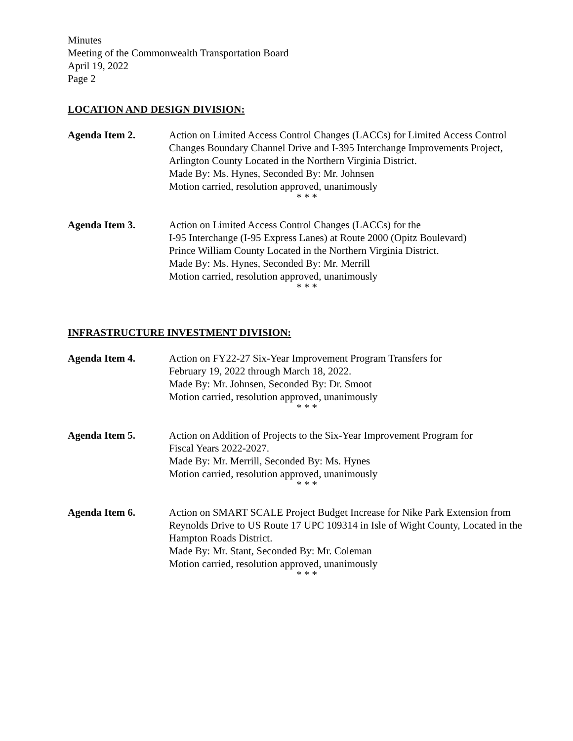Minutes
Meeting of the Commonwealth Transportation Board
April 19, 2022
Page 2
LOCATION AND DESIGN DIVISION:
Agenda Item 2. Action on Limited Access Control Changes (LACCs) for Limited Access Control Changes Boundary Channel Drive and I-395 Interchange Improvements Project, Arlington County Located in the Northern Virginia District.
Made By: Ms. Hynes, Seconded By: Mr. Johnsen
Motion carried, resolution approved, unanimously
* * *
Agenda Item 3. Action on Limited Access Control Changes (LACCs) for the
I-95 Interchange (I-95 Express Lanes) at Route 2000 (Opitz Boulevard)
Prince William County Located in the Northern Virginia District.
Made By: Ms. Hynes, Seconded By: Mr. Merrill
Motion carried, resolution approved, unanimously
* * *
INFRASTRUCTURE INVESTMENT DIVISION:
Agenda Item 4. Action on FY22-27 Six-Year Improvement Program Transfers for
February 19, 2022 through March 18, 2022.
Made By: Mr. Johnsen, Seconded By: Dr. Smoot
Motion carried, resolution approved, unanimously
* * *
Agenda Item 5. Action on Addition of Projects to the Six-Year Improvement Program for
Fiscal Years 2022-2027.
Made By: Mr. Merrill, Seconded By: Ms. Hynes
Motion carried, resolution approved, unanimously
* * *
Agenda Item 6. Action on SMART SCALE Project Budget Increase for Nike Park Extension from Reynolds Drive to US Route 17 UPC 109314 in Isle of Wight County, Located in the Hampton Roads District.
Made By: Mr. Stant, Seconded By: Mr. Coleman
Motion carried, resolution approved, unanimously
* * *